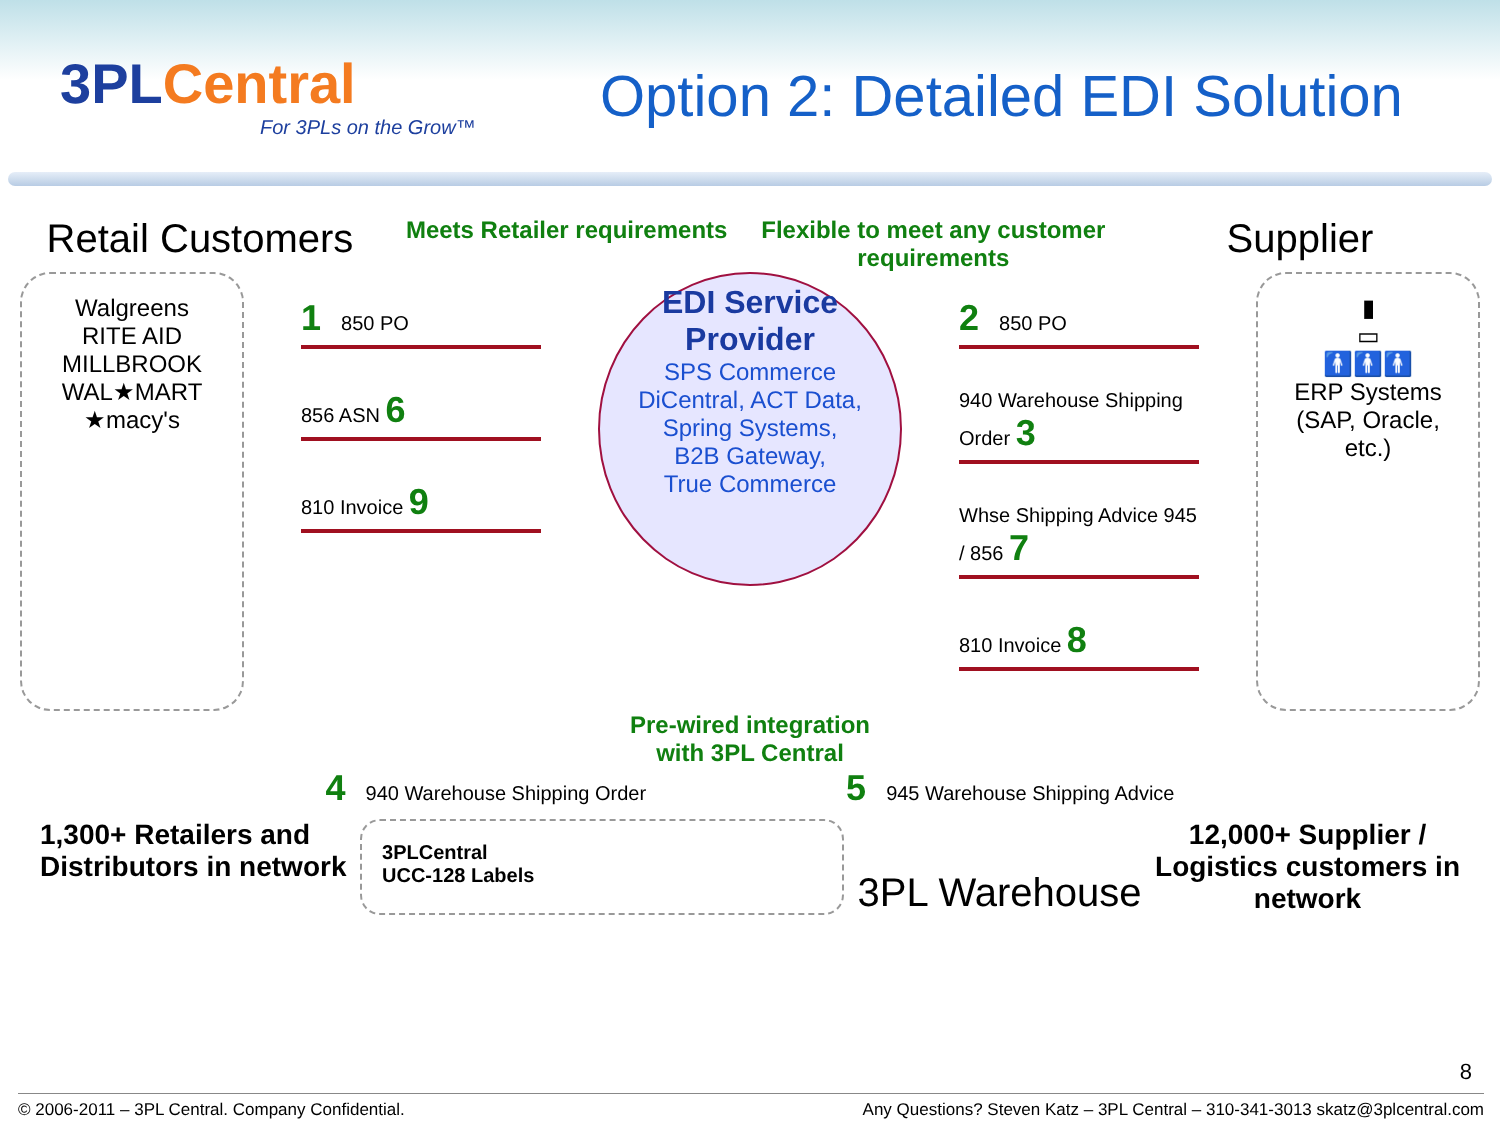3PLCentral
For 3PLs on the Grow™
Option 2: Detailed EDI Solution
Retail Customers
Meets Retailer requirements
Flexible to meet any customer requirements
Supplier
Walgreens
RITE AID
MILLBROOK
WAL★MART
★macy's
1 850 PO
856 ASN 6
810 Invoice 9
EDI Service Provider
SPS Commerce
DiCentral, ACT Data,
Spring Systems,
B2B Gateway,
True Commerce
2 850 PO
940 Warehouse Shipping Order 3
Whse Shipping Advice 945 / 856 7
810 Invoice 8
▮
▭
🚹🚹🚹
ERP Systems (SAP, Oracle, etc.)
Pre-wired integration
with 3PL Central
4 940 Warehouse Shipping Order
5 945 Warehouse Shipping Advice
1,300+ Retailers and
Distributors in network
3PLCentral
UCC-128 Labels
3PL Warehouse
12,000+ Supplier /
Logistics customers in
network
8
© 2006-2011 – 3PL Central. Company Confidential. Any Questions? Steven Katz – 3PL Central – 310-341-3013 skatz@3plcentral.com